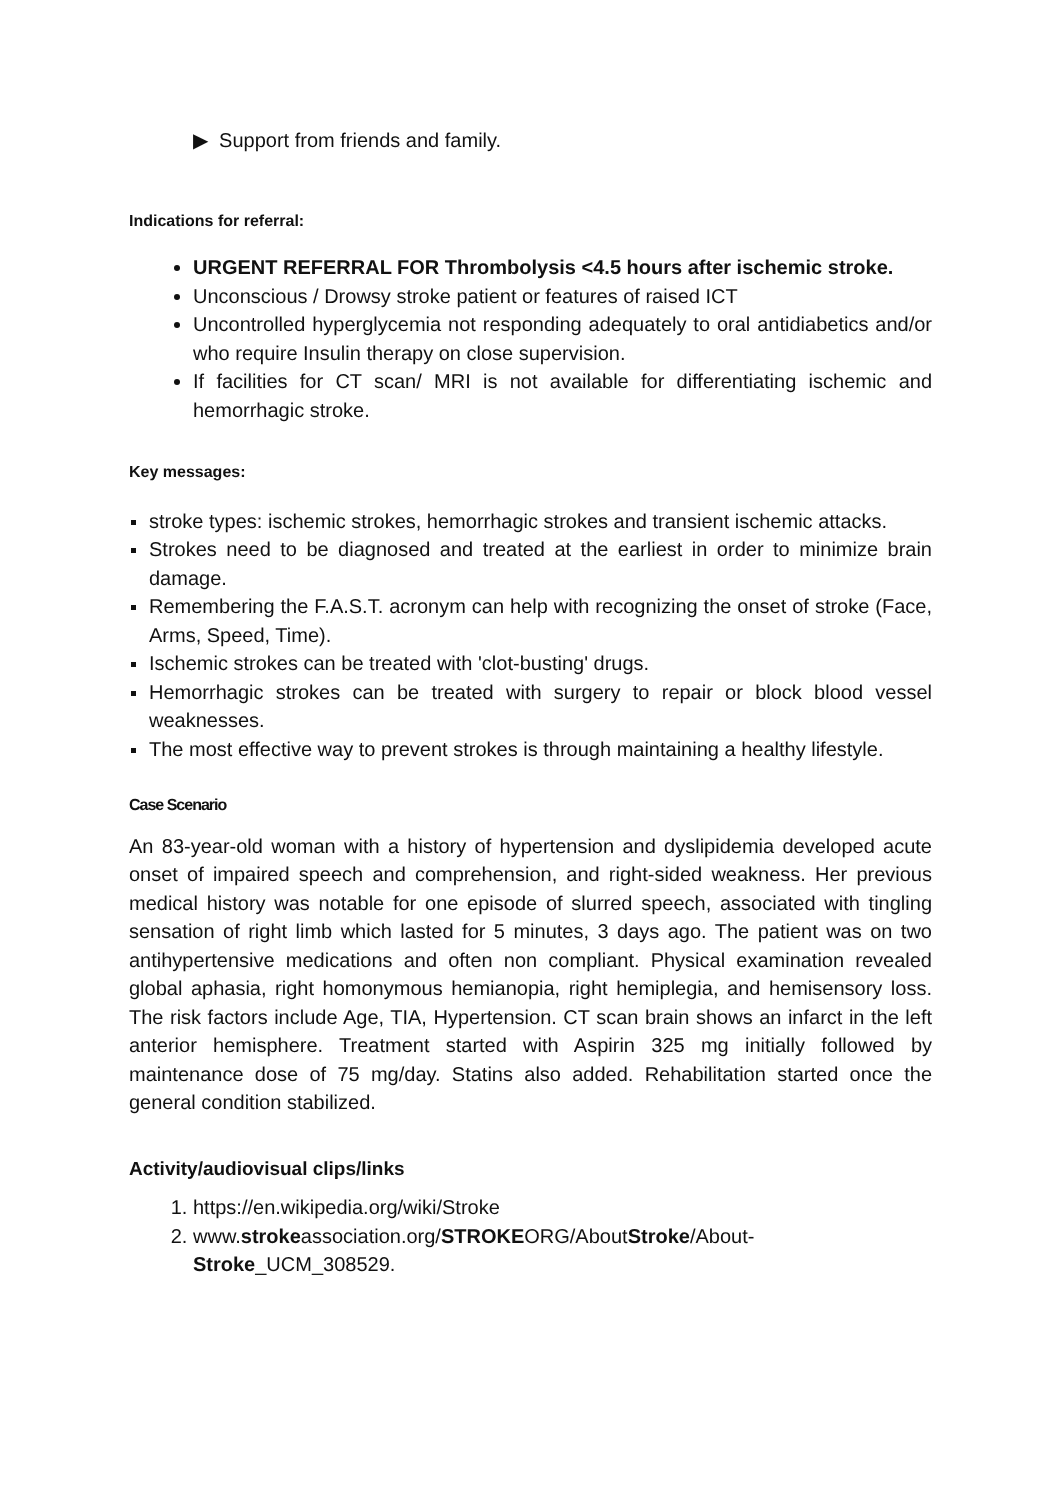▶ Support from friends and family.
Indications for referral:
URGENT REFERRAL FOR Thrombolysis <4.5 hours after ischemic stroke.
Unconscious / Drowsy stroke patient or features of raised ICT
Uncontrolled hyperglycemia not responding adequately to oral antidiabetics and/or who require Insulin therapy on close supervision.
If facilities for CT scan/ MRI is not available for differentiating ischemic and hemorrhagic stroke.
Key messages:
stroke types: ischemic strokes, hemorrhagic strokes and transient ischemic attacks.
Strokes need to be diagnosed and treated at the earliest in order to minimize brain damage.
Remembering the F.A.S.T. acronym can help with recognizing the onset of stroke (Face, Arms, Speed, Time).
Ischemic strokes can be treated with 'clot-busting' drugs.
Hemorrhagic strokes can be treated with surgery to repair or block blood vessel weaknesses.
The most effective way to prevent strokes is through maintaining a healthy lifestyle.
Case Scenario
An 83-year-old woman with a history of hypertension and dyslipidemia developed acute onset of impaired speech and comprehension, and right-sided weakness. Her previous medical history was notable for one episode of slurred speech, associated with tingling sensation of right limb which lasted for 5 minutes, 3 days ago. The patient was on two antihypertensive medications and often non compliant. Physical examination revealed global aphasia, right homonymous hemianopia, right hemiplegia, and hemisensory loss. The risk factors include Age, TIA, Hypertension. CT scan brain shows an infarct in the left anterior hemisphere. Treatment started with Aspirin 325 mg initially followed by maintenance dose of 75 mg/day. Statins also added. Rehabilitation started once the general condition stabilized.
Activity/audiovisual clips/links
https://en.wikipedia.org/wiki/Stroke
www.strokeassociation.org/STROKEORG/AboutStroke/About-Stroke_UCM_308529.